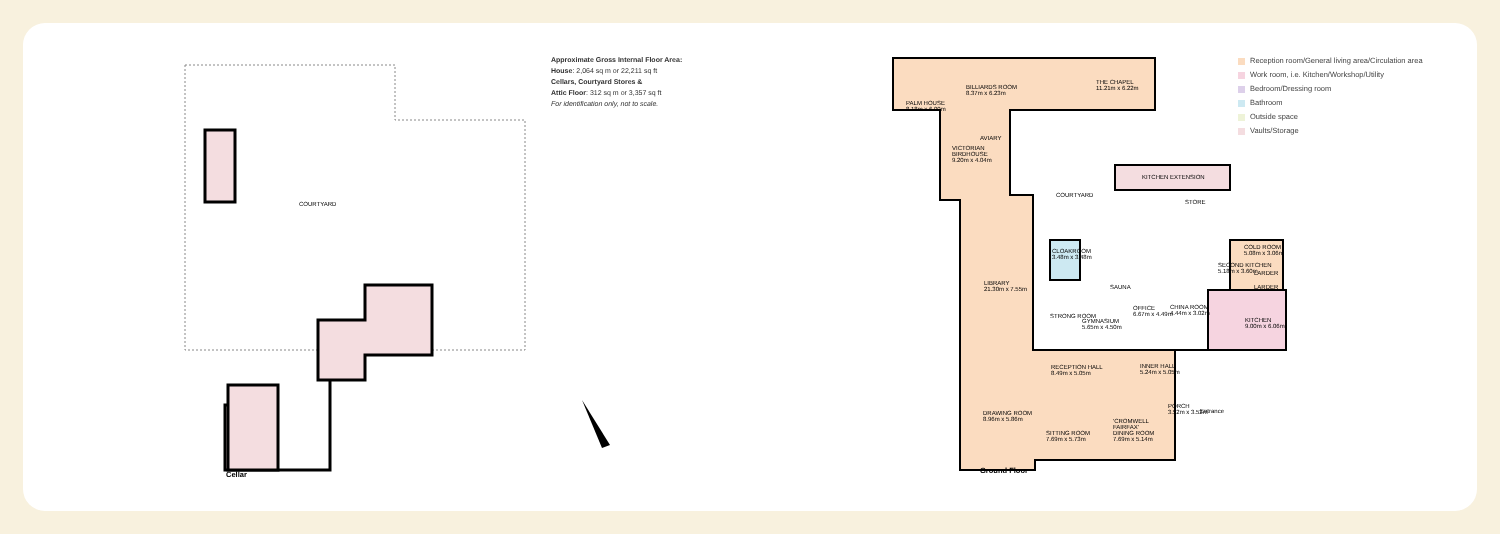Approximate Gross Internal Floor Area:
House: 2,064 sq m or 22,211 sq ft
Cellars, Courtyard Stores &
Attic Floor: 312 sq m or 3,357 sq ft
For identification only, not to scale.
Reception room/General living area/Circulation area
Work room, i.e. Kitchen/Workshop/Utility
Bedroom/Dressing room
Bathroom
Outside space
Vaults/Storage
COURTYARD
Cellar
PALM HOUSE
8.18m x 6.00m
BILLIARDS ROOM
8.37m x 6.23m
THE CHAPEL
11.21m x 6.22m
VICTORIAN
BIRDHOUSE
9.20m x 4.04m
AVIARY
COURTYARD
KITCHEN EXTENSION
STORE
LIBRARY
21.30m x 7.55m
CLOAKROOM
3.48m x 3.48m
COLD ROOM
5.08m x 3.06m
SECOND KITCHEN
5.18m x 3.60m
LARDER
LARDER
SAUNA
OFFICE
6.67m x 4.49m
CHINA ROOM
4.44m x 3.02m
KITCHEN
9.00m x 6.06m
STRONG ROOM
GYMNASIUM
5.65m x 4.50m
RECEPTION HALL
8.49m x 5.05m
INNER HALL
5.24m x 5.05m
PORCH
3.52m x 3.52m
Entrance
DRAWING ROOM
8.96m x 5.86m
SITTING ROOM
7.69m x 5.73m
'CROMWELL
FAIRFAX'
DINING ROOM
7.69m x 5.14m
Ground Floor